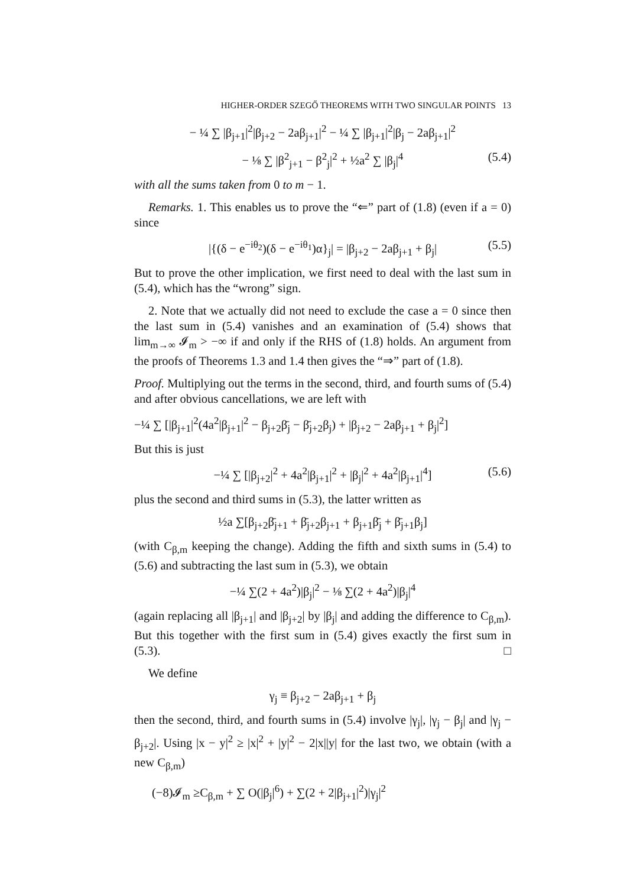HIGHER-ORDER SZEGŐ THEOREMS WITH TWO SINGULAR POINTS 13
− ¼ ∑ |β<sub>j+1</sub>|<sup>2</sup>|β<sub>j+2</sub> − 2aβ<sub>j+1</sub>|<sup>2</sup> − ¼ ∑ |β<sub>j+1</sub>|<sup>2</sup>|β<sub>j</sub> − 2aβ<sub>j+1</sub>|<sup>2</sup>
− ⅛ ∑ |β<sup>2</sup><sub>j+1</sub> − β<sup>2</sup><sub>j</sub>|<sup>2</sup> + ½a<sup>2</sup> ∑ |β<sub>j</sub>|<sup>4</sup> (5.4)
with all the sums taken from 0 to m − 1.
Remarks. 1. This enables us to prove the “⇐” part of (1.8) (even if a = 0) since
|{(δ − e<sup>−iθ<sub>2</sub></sup>)(δ − e<sup>−iθ<sub>1</sub></sup>)α}<sub>j</sub>| = |β<sub>j+2</sub> − 2aβ<sub>j+1</sub> + β<sub>j</sub>| (5.5)
But to prove the other implication, we first need to deal with the last sum in (5.4), which has the “wrong” sign.
2. Note that we actually did not need to exclude the case a = 0 since then the last sum in (5.4) vanishes and an examination of (5.4) shows that lim<sub>m→∞</sub> 𝓘<sub>m</sub> > −∞ if and only if the RHS of (1.8) holds. An argument from the proofs of Theorems 1.3 and 1.4 then gives the “⇒” part of (1.8).
Proof. Multiplying out the terms in the second, third, and fourth sums of (5.4) and after obvious cancellations, we are left with
−¼ ∑ [|β<sub>j+1</sub>|<sup>2</sup>(4a<sup>2</sup>|β<sub>j+1</sub>|<sup>2</sup> − β<sub>j+2</sub>β̄<sub>j</sub> − β̄<sub>j+2</sub>β<sub>j</sub>) + |β<sub>j+2</sub> − 2aβ<sub>j+1</sub> + β<sub>j</sub>|<sup>2</sup>]
But this is just
−¼ ∑ [|β<sub>j+2</sub>|<sup>2</sup> + 4a<sup>2</sup>|β<sub>j+1</sub>|<sup>2</sup> + |β<sub>j</sub>|<sup>2</sup> + 4a<sup>2</sup>|β<sub>j+1</sub>|<sup>4</sup>] (5.6)
plus the second and third sums in (5.3), the latter written as
½a ∑[β<sub>j+2</sub>β̄<sub>j+1</sub> + β̄<sub>j+2</sub>β<sub>j+1</sub> + β<sub>j+1</sub>β̄<sub>j</sub> + β̄<sub>j+1</sub>β<sub>j</sub>]
(with C<sub>β,m</sub> keeping the change). Adding the fifth and sixth sums in (5.4) to (5.6) and subtracting the last sum in (5.3), we obtain
−¼ ∑(2 + 4a<sup>2</sup>)|β<sub>j</sub>|<sup>2</sup> − ⅛ ∑(2 + 4a<sup>2</sup>)|β<sub>j</sub>|<sup>4</sup>
(again replacing all |β<sub>j+1</sub>| and |β<sub>j+2</sub>| by |β<sub>j</sub>| and adding the difference to C<sub>β,m</sub>). But this together with the first sum in (5.4) gives exactly the first sum in (5.3). □
We define
γ<sub>j</sub> ≡ β<sub>j+2</sub> − 2aβ<sub>j+1</sub> + β<sub>j</sub>
then the second, third, and fourth sums in (5.4) involve |γ<sub>j</sub>|, |γ<sub>j</sub> − β<sub>j</sub>| and |γ<sub>j</sub> − β<sub>j+2</sub>|. Using |x − y|<sup>2</sup> ≥ |x|<sup>2</sup> + |y|<sup>2</sup> − 2|x||y| for the last two, we obtain (with a new C<sub>β,m</sub>)
(−8)𝓘<sub>m</sub> ≥C<sub>β,m</sub> + ∑ O(|β<sub>j</sub>|<sup>6</sup>) + ∑(2 + 2|β<sub>j+1</sub>|<sup>2</sup>)|γ<sub>j</sub>|<sup>2</sup>